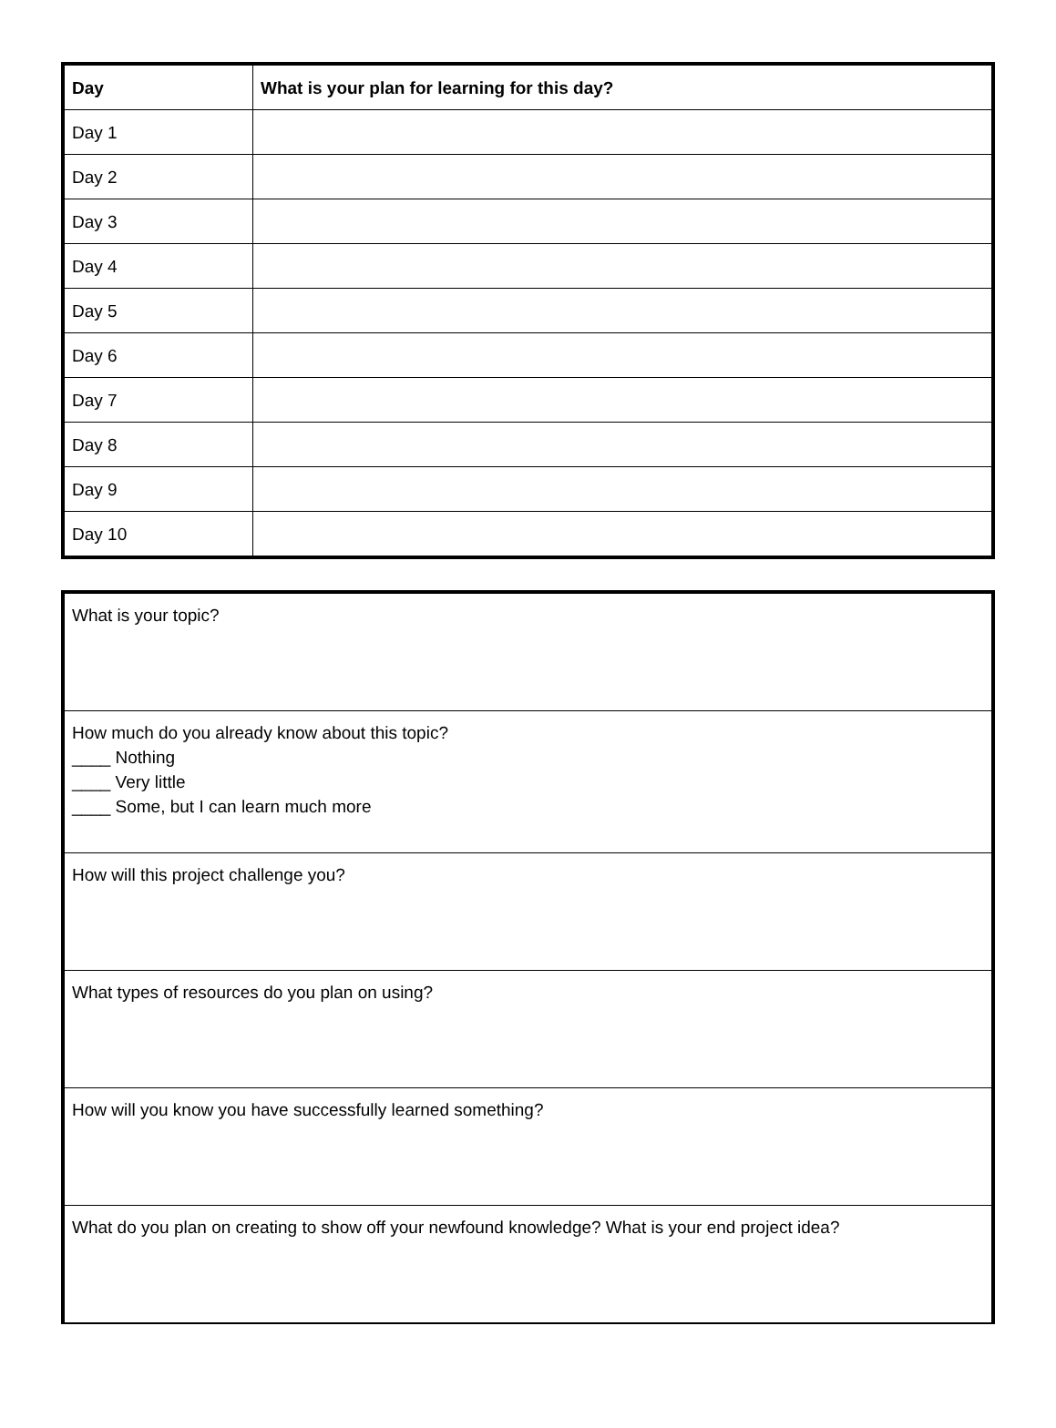| Day | What is your plan for learning for this day? |
| --- | --- |
| Day 1 | |
| Day 2 | |
| Day 3 | |
| Day 4 | |
| Day 5 | |
| Day 6 | |
| Day 7 | |
| Day 8 | |
| Day 9 | |
| Day 10 | |
| What is your topic? |
| How much do you already know about this topic? ____ Nothing ____ Very little ____ Some, but I can learn much more |
| How will this project challenge you? |
| What types of resources do you plan on using? |
| How will you know you have successfully learned something? |
| What do you plan on creating to show off your newfound knowledge? What is your end project idea? |